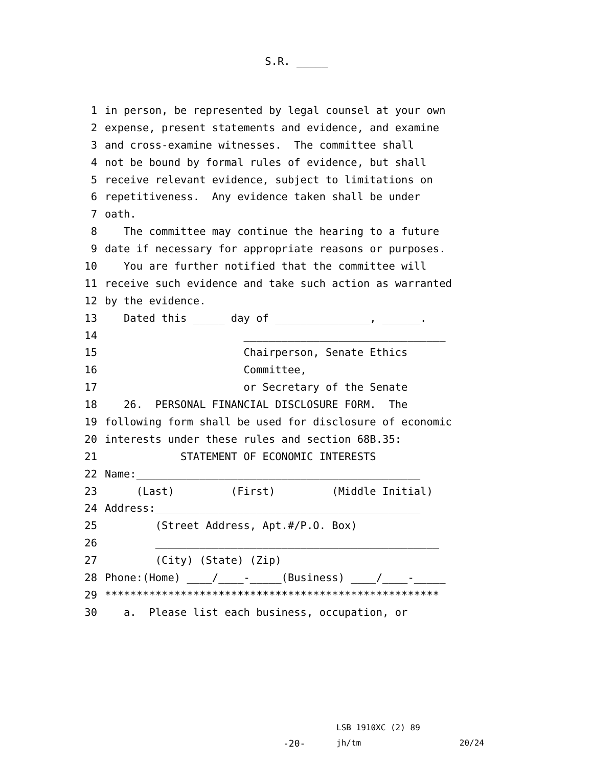S.R. _____
1 in person, be represented by legal counsel at your own
2 expense, present statements and evidence, and examine
3 and cross-examine witnesses. The committee shall
4 not be bound by formal rules of evidence, but shall
5 receive relevant evidence, subject to limitations on
6 repetitiveness. Any evidence taken shall be under
7 oath.
8 The committee may continue the hearing to a future
9 date if necessary for appropriate reasons or purposes.
10 You are further notified that the committee will
11 receive such evidence and take such action as warranted
12 by the evidence.
13 Dated this _____ day of _______________, ______.
14 ________________________________
15 Chairperson, Senate Ethics
16 Committee,
17 or Secretary of the Senate
18 26. PERSONAL FINANCIAL DISCLOSURE FORM. The
19 following form shall be used for disclosure of economic
20 interests under these rules and section 68B.35:
21 STATEMENT OF ECONOMIC INTERESTS
22 Name:_____________________________________________
23 (Last) (First) (Middle Initial)
24 Address:__________________________________________
25 (Street Address, Apt.#/P.O. Box)
26 _____________________________________________
27 (City) (State) (Zip)
28 Phone:(Home) ____/____-_____(Business) ____/____-_____
29 *****************************************************
30 a. Please list each business, occupation, or
LSB 1910XC (2) 89
-20-
jh/tm 20/24